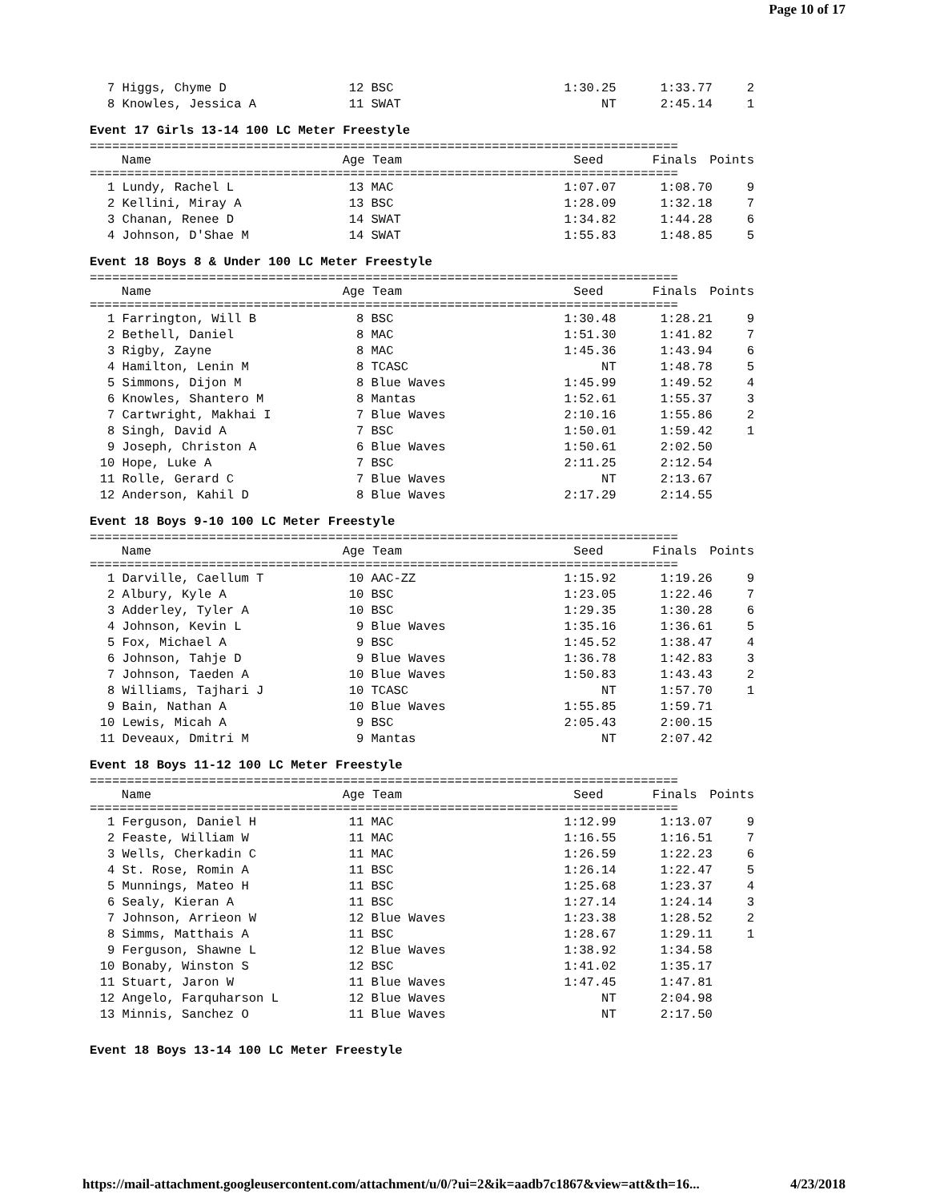Page 10 of 17
| 7 | Higgs, Chyme D | 12 BSC | 1:30.25 | 1:33.77 | 2 |
| 8 | Knowles, Jessica A | 11 SWAT | NT | 2:45.14 | 1 |
Event 17 Girls 13-14 100 LC Meter Freestyle
===============================================================================
| | Name | Age Team | Seed | Finals | Points |
| --- | --- | --- | --- | --- | --- |
===============================================================================
| 1 | Lundy, Rachel L | 13 MAC | 1:07.07 | 1:08.70 | 9 |
| 2 | Kellini, Miray A | 13 BSC | 1:28.09 | 1:32.18 | 7 |
| 3 | Chanan, Renee D | 14 SWAT | 1:34.82 | 1:44.28 | 6 |
| 4 | Johnson, D'Shae M | 14 SWAT | 1:55.83 | 1:48.85 | 5 |
Event 18 Boys 8 & Under 100 LC Meter Freestyle
===============================================================================
| | Name | Age Team | Seed | Finals | Points |
| --- | --- | --- | --- | --- | --- |
===============================================================================
| 1 | Farrington, Will B | 8 BSC | 1:30.48 | 1:28.21 | 9 |
| 2 | Bethell, Daniel | 8 MAC | 1:51.30 | 1:41.82 | 7 |
| 3 | Rigby, Zayne | 8 MAC | 1:45.36 | 1:43.94 | 6 |
| 4 | Hamilton, Lenin M | 8 TCASC | NT | 1:48.78 | 5 |
| 5 | Simmons, Dijon M | 8 Blue Waves | 1:45.99 | 1:49.52 | 4 |
| 6 | Knowles, Shantero M | 8 Mantas | 1:52.61 | 1:55.37 | 3 |
| 7 | Cartwright, Makhai I | 7 Blue Waves | 2:10.16 | 1:55.86 | 2 |
| 8 | Singh, David A | 7 BSC | 1:50.01 | 1:59.42 | 1 |
| 9 | Joseph, Christon A | 6 Blue Waves | 1:50.61 | 2:02.50 | |
| 10 | Hope, Luke A | 7 BSC | 2:11.25 | 2:12.54 | |
| 11 | Rolle, Gerard C | 7 Blue Waves | NT | 2:13.67 | |
| 12 | Anderson, Kahil D | 8 Blue Waves | 2:17.29 | 2:14.55 | |
Event 18 Boys 9-10 100 LC Meter Freestyle
===============================================================================
| | Name | Age Team | Seed | Finals | Points |
| --- | --- | --- | --- | --- | --- |
===============================================================================
| 1 | Darville, Caellum T | 10 AAC-ZZ | 1:15.92 | 1:19.26 | 9 |
| 2 | Albury, Kyle A | 10 BSC | 1:23.05 | 1:22.46 | 7 |
| 3 | Adderley, Tyler A | 10 BSC | 1:29.35 | 1:30.28 | 6 |
| 4 | Johnson, Kevin L | 9 Blue Waves | 1:35.16 | 1:36.61 | 5 |
| 5 | Fox, Michael A | 9 BSC | 1:45.52 | 1:38.47 | 4 |
| 6 | Johnson, Tahje D | 9 Blue Waves | 1:36.78 | 1:42.83 | 3 |
| 7 | Johnson, Taeden A | 10 Blue Waves | 1:50.83 | 1:43.43 | 2 |
| 8 | Williams, Tajhari J | 10 TCASC | NT | 1:57.70 | 1 |
| 9 | Bain, Nathan A | 10 Blue Waves | 1:55.85 | 1:59.71 | |
| 10 | Lewis, Micah A | 9 BSC | 2:05.43 | 2:00.15 | |
| 11 | Deveaux, Dmitri M | 9 Mantas | NT | 2:07.42 | |
Event 18 Boys 11-12 100 LC Meter Freestyle
===============================================================================
| | Name | Age Team | Seed | Finals | Points |
| --- | --- | --- | --- | --- | --- |
===============================================================================
| 1 | Ferguson, Daniel H | 11 MAC | 1:12.99 | 1:13.07 | 9 |
| 2 | Feaste, William W | 11 MAC | 1:16.55 | 1:16.51 | 7 |
| 3 | Wells, Cherkadin C | 11 MAC | 1:26.59 | 1:22.23 | 6 |
| 4 | St. Rose, Romin A | 11 BSC | 1:26.14 | 1:22.47 | 5 |
| 5 | Munnings, Mateo H | 11 BSC | 1:25.68 | 1:23.37 | 4 |
| 6 | Sealy, Kieran A | 11 BSC | 1:27.14 | 1:24.14 | 3 |
| 7 | Johnson, Arrieon W | 12 Blue Waves | 1:23.38 | 1:28.52 | 2 |
| 8 | Simms, Matthais A | 11 BSC | 1:28.67 | 1:29.11 | 1 |
| 9 | Ferguson, Shawne L | 12 Blue Waves | 1:38.92 | 1:34.58 | |
| 10 | Bonaby, Winston S | 12 BSC | 1:41.02 | 1:35.17 | |
| 11 | Stuart, Jaron W | 11 Blue Waves | 1:47.45 | 1:47.81 | |
| 12 | Angelo, Farquharson L | 12 Blue Waves | NT | 2:04.98 | |
| 13 | Minnis, Sanchez O | 11 Blue Waves | NT | 2:17.50 | |
Event 18 Boys 13-14 100 LC Meter Freestyle
https://mail-attachment.googleusercontent.com/attachment/u/0/?ui=2&ik=aadb7c1867&view=att&th=16... 4/23/2018